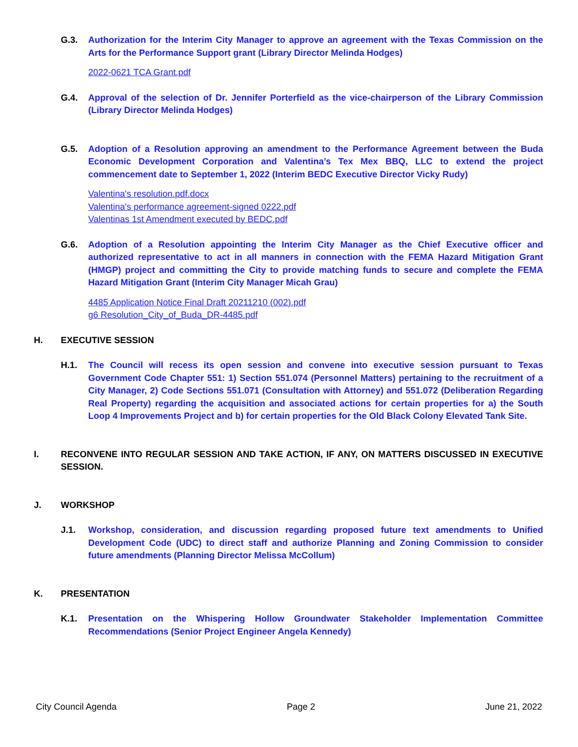G.3. Authorization for the Interim City Manager to approve an agreement with the Texas Commission on the Arts for the Performance Support grant (Library Director Melinda Hodges)
2022-0621 TCA Grant.pdf
G.4. Approval of the selection of Dr. Jennifer Porterfield as the vice-chairperson of the Library Commission (Library Director Melinda Hodges)
G.5. Adoption of a Resolution approving an amendment to the Performance Agreement between the Buda Economic Development Corporation and Valentina’s Tex Mex BBQ, LLC to extend the project commencement date to September 1, 2022 (Interim BEDC Executive Director Vicky Rudy)
Valentina's resolution.pdf.docx
Valentina's performance agreement-signed 0222.pdf
Valentinas 1st Amendment executed by BEDC.pdf
G.6. Adoption of a Resolution appointing the Interim City Manager as the Chief Executive officer and authorized representative to act in all manners in connection with the FEMA Hazard Mitigation Grant (HMGP) project and committing the City to provide matching funds to secure and complete the FEMA Hazard Mitigation Grant (Interim City Manager Micah Grau)
4485 Application Notice Final Draft 20211210 (002).pdf
g6 Resolution_City_of_Buda_DR-4485.pdf
H. EXECUTIVE SESSION
H.1. The Council will recess its open session and convene into executive session pursuant to Texas Government Code Chapter 551: 1) Section 551.074 (Personnel Matters) pertaining to the recruitment of a City Manager, 2) Code Sections 551.071 (Consultation with Attorney) and 551.072 (Deliberation Regarding Real Property) regarding the acquisition and associated actions for certain properties for a) the South Loop 4 Improvements Project and b) for certain properties for the Old Black Colony Elevated Tank Site.
I. RECONVENE INTO REGULAR SESSION AND TAKE ACTION, IF ANY, ON MATTERS DISCUSSED IN EXECUTIVE SESSION.
J. WORKSHOP
J.1. Workshop, consideration, and discussion regarding proposed future text amendments to Unified Development Code (UDC) to direct staff and authorize Planning and Zoning Commission to consider future amendments (Planning Director Melissa McCollum)
K. PRESENTATION
K.1. Presentation on the Whispering Hollow Groundwater Stakeholder Implementation Committee Recommendations (Senior Project Engineer Angela Kennedy)
City Council Agenda Page 2 June 21, 2022